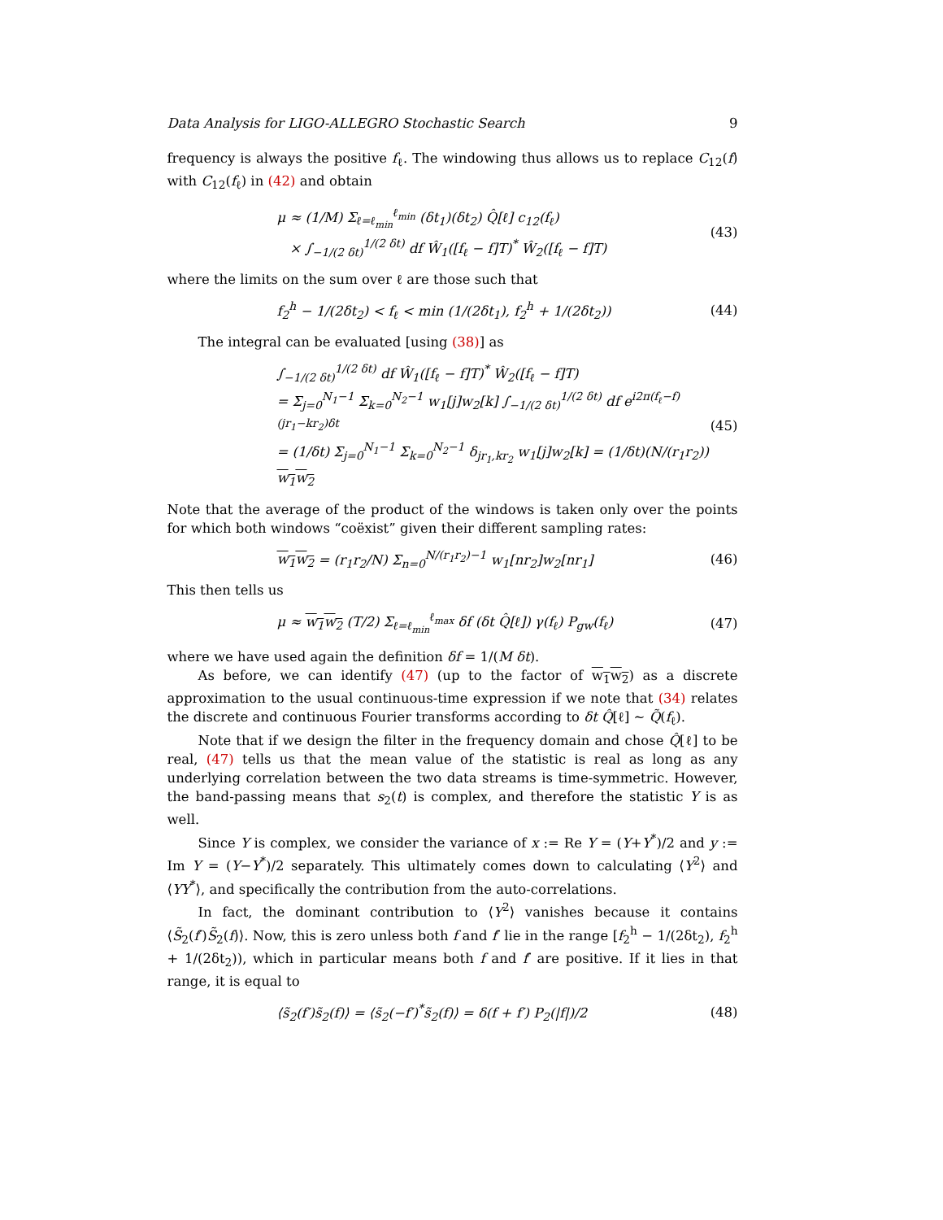Data Analysis for LIGO-ALLEGRO Stochastic Search 9
frequency is always the positive f<sub>ℓ</sub>. The windowing thus allows us to replace C<sub>12</sub>(f) with C<sub>12</sub>(f<sub>ℓ</sub>) in (42) and obtain
μ ≈ (1/M) Σ<sub>ℓ=ℓ<sub>min</sub></sub><sup>ℓ<sub>min</sub></sup> (δt<sub>1</sub>)(δt<sub>2</sub>) Q̂[ℓ] c<sub>12</sub>(f<sub>ℓ</sub>)
× ∫<sub>−1/(2 δt)</sub><sup>1/(2 δt)</sup> df Ŵ<sub>1</sub>([f<sub>ℓ</sub> − f]T)<sup>*</sup> Ŵ<sub>2</sub>([f<sub>ℓ</sub> − f]T)
(43)
where the limits on the sum over ℓ are those such that
f<sub>2</sub><sup>h</sup> − 1/(2δt<sub>2</sub>) < f<sub>ℓ</sub> < min (1/(2δt<sub>1</sub>), f<sub>2</sub><sup>h</sup> + 1/(2δt<sub>2</sub>))
(44)
The integral can be evaluated [using (38)] as
∫<sub>−1/(2 δt)</sub><sup>1/(2 δt)</sup> df Ŵ<sub>1</sub>([f<sub>ℓ</sub> − f]T)<sup>*</sup> Ŵ<sub>2</sub>([f<sub>ℓ</sub> − f]T)
= Σ<sub>j=0</sub><sup>N<sub>1</sub>−1</sup> Σ<sub>k=0</sub><sup>N<sub>2</sub>−1</sup> w<sub>1</sub>[j]w<sub>2</sub>[k] ∫<sub>−1/(2 δt)</sub><sup>1/(2 δt)</sup> df e<sup>i2π(f<sub>ℓ</sub>−f)(jr<sub>1</sub>−kr<sub>2</sub>)δt</sup>
= (1/δt) Σ<sub>j=0</sub><sup>N<sub>1</sub>−1</sup> Σ<sub>k=0</sub><sup>N<sub>2</sub>−1</sup> δ<sub>jr<sub>1</sub>,kr<sub>2</sub></sub> w<sub>1</sub>[j]w<sub>2</sub>[k] = (1/δt)(N/(r<sub>1</sub>r<sub>2</sub>)) w<sub>1</sub>w<sub>2</sub>
(45)
Note that the average of the product of the windows is taken only over the points for which both windows “coëxist” given their different sampling rates:
w<sub>1</sub>w<sub>2</sub> = (r<sub>1</sub>r<sub>2</sub>/N) Σ<sub>n=0</sub><sup>N/(r<sub>1</sub>r<sub>2</sub>)−1</sup> w<sub>1</sub>[nr<sub>2</sub>]w<sub>2</sub>[nr<sub>1</sub>]
(46)
This then tells us
μ ≈ w<sub>1</sub>w<sub>2</sub> (T/2) Σ<sub>ℓ=ℓ<sub>min</sub></sub><sup>ℓ<sub>max</sub></sup> δf (δt Q̂[ℓ]) γ(f<sub>ℓ</sub>) P<sub>gw</sub>(f<sub>ℓ</sub>)
(47)
where we have used again the definition δf = 1/(M δt).
As before, we can identify (47) (up to the factor of w<sub>1</sub>w<sub>2</sub>) as a discrete approximation to the usual continuous-time expression if we note that (34) relates the discrete and continuous Fourier transforms according to δt Q̂[ℓ] ∼ Q̃(f<sub>ℓ</sub>).
Note that if we design the filter in the frequency domain and chose Q̂[ℓ] to be real, (47) tells us that the mean value of the statistic is real as long as any underlying correlation between the two data streams is time-symmetric. However, the band-passing means that s<sub>2</sub>(t) is complex, and therefore the statistic Y is as well.
Since Y is complex, we consider the variance of x := Re Y = (Y+Y<sup>*</sup>)/2 and y := Im Y = (Y−Y<sup>*</sup>)/2 separately. This ultimately comes down to calculating ⟨Y<sup>2</sup>⟩ and ⟨YY<sup>*</sup>⟩, and specifically the contribution from the auto-correlations.
In fact, the dominant contribution to ⟨Y<sup>2</sup>⟩ vanishes because it contains ⟨S̃<sub>2</sub>(f′)S̃<sub>2</sub>(f)⟩. Now, this is zero unless both f and f′ lie in the range [f<sub>2</sub><sup>h</sup> − 1/(2δt<sub>2</sub>), f<sub>2</sub><sup>h</sup> + 1/(2δt<sub>2</sub>)), which in particular means both f and f′ are positive. If it lies in that range, it is equal to
⟨s̃<sub>2</sub>(f′)s̃<sub>2</sub>(f)⟩ = ⟨s̃<sub>2</sub>(−f′)<sup>*</sup>s̃<sub>2</sub>(f)⟩ = δ(f + f′) P<sub>2</sub>(|f|)/2
(48)